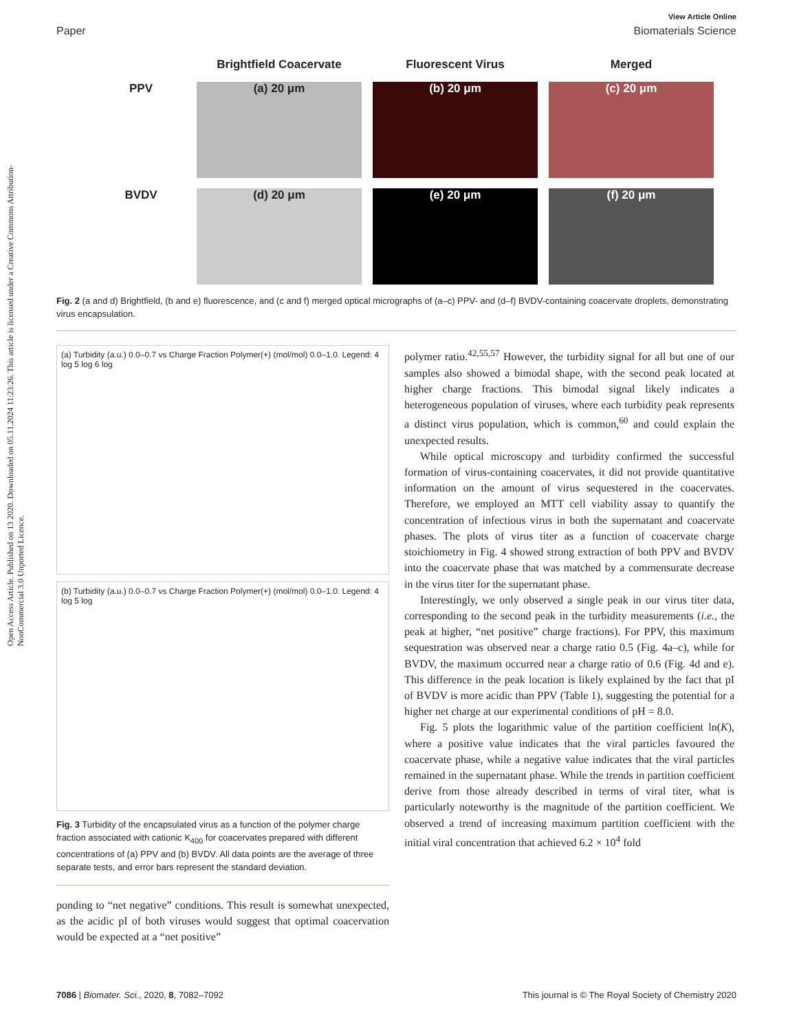Open Access Article. Published on 13 2020. Downloaded on 05.11.2024 11:23:26. This article is licensed under a Creative Commons Attribution-NonCommercial 3.0 Unported Licence.
View Article Online
Paper Biomaterials Science
Brightfield Coacervate
Fluorescent Virus
Merged
PPV
(a) 20 μm
(b) 20 μm
(c) 20 μm
BVDV
(d) 20 μm
(e) 20 μm
(f) 20 μm
Fig. 2 (a and d) Brightfield, (b and e) fluorescence, and (c and f) merged optical micrographs of (a–c) PPV- and (d–f) BVDV-containing coacervate droplets, demonstrating virus encapsulation.
(a) Turbidity (a.u.) 0.0–0.7 vs Charge Fraction Polymer(+) (mol/mol) 0.0–1.0. Legend: 4 log 5 log 6 log
(b) Turbidity (a.u.) 0.0–0.7 vs Charge Fraction Polymer(+) (mol/mol) 0.0–1.0. Legend: 4 log 5 log
Fig. 3 Turbidity of the encapsulated virus as a function of the polymer charge fraction associated with cationic K<sub>400</sub> for coacervates prepared with different concentrations of (a) PPV and (b) BVDV. All data points are the average of three separate tests, and error bars represent the standard deviation.
ponding to “net negative” conditions. This result is somewhat unexpected, as the acidic pI of both viruses would suggest that optimal coacervation would be expected at a “net positive”
polymer ratio.<sup>42,55,57</sup> However, the turbidity signal for all but one of our samples also showed a bimodal shape, with the second peak located at higher charge fractions. This bimodal signal likely indicates a heterogeneous population of viruses, where each turbidity peak represents a distinct virus population, which is common,<sup>60</sup> and could explain the unexpected results.
While optical microscopy and turbidity confirmed the successful formation of virus-containing coacervates, it did not provide quantitative information on the amount of virus sequestered in the coacervates. Therefore, we employed an MTT cell viability assay to quantify the concentration of infectious virus in both the supernatant and coacervate phases. The plots of virus titer as a function of coacervate charge stoichiometry in Fig. 4 showed strong extraction of both PPV and BVDV into the coacervate phase that was matched by a commensurate decrease in the virus titer for the supernatant phase.
Interestingly, we only observed a single peak in our virus titer data, corresponding to the second peak in the turbidity measurements (i.e., the peak at higher, “net positive” charge fractions). For PPV, this maximum sequestration was observed near a charge ratio 0.5 (Fig. 4a–c), while for BVDV, the maximum occurred near a charge ratio of 0.6 (Fig. 4d and e). This difference in the peak location is likely explained by the fact that pI of BVDV is more acidic than PPV (Table 1), suggesting the potential for a higher net charge at our experimental conditions of pH = 8.0.
Fig. 5 plots the logarithmic value of the partition coefficient ln(K), where a positive value indicates that the viral particles favoured the coacervate phase, while a negative value indicates that the viral particles remained in the supernatant phase. While the trends in partition coefficient derive from those already described in terms of viral titer, what is particularly noteworthy is the magnitude of the partition coefficient. We observed a trend of increasing maximum partition coefficient with the initial viral concentration that achieved 6.2 × 10<sup>4</sup> fold
7086 | Biomater. Sci., 2020, 8, 7082–7092 This journal is © The Royal Society of Chemistry 2020